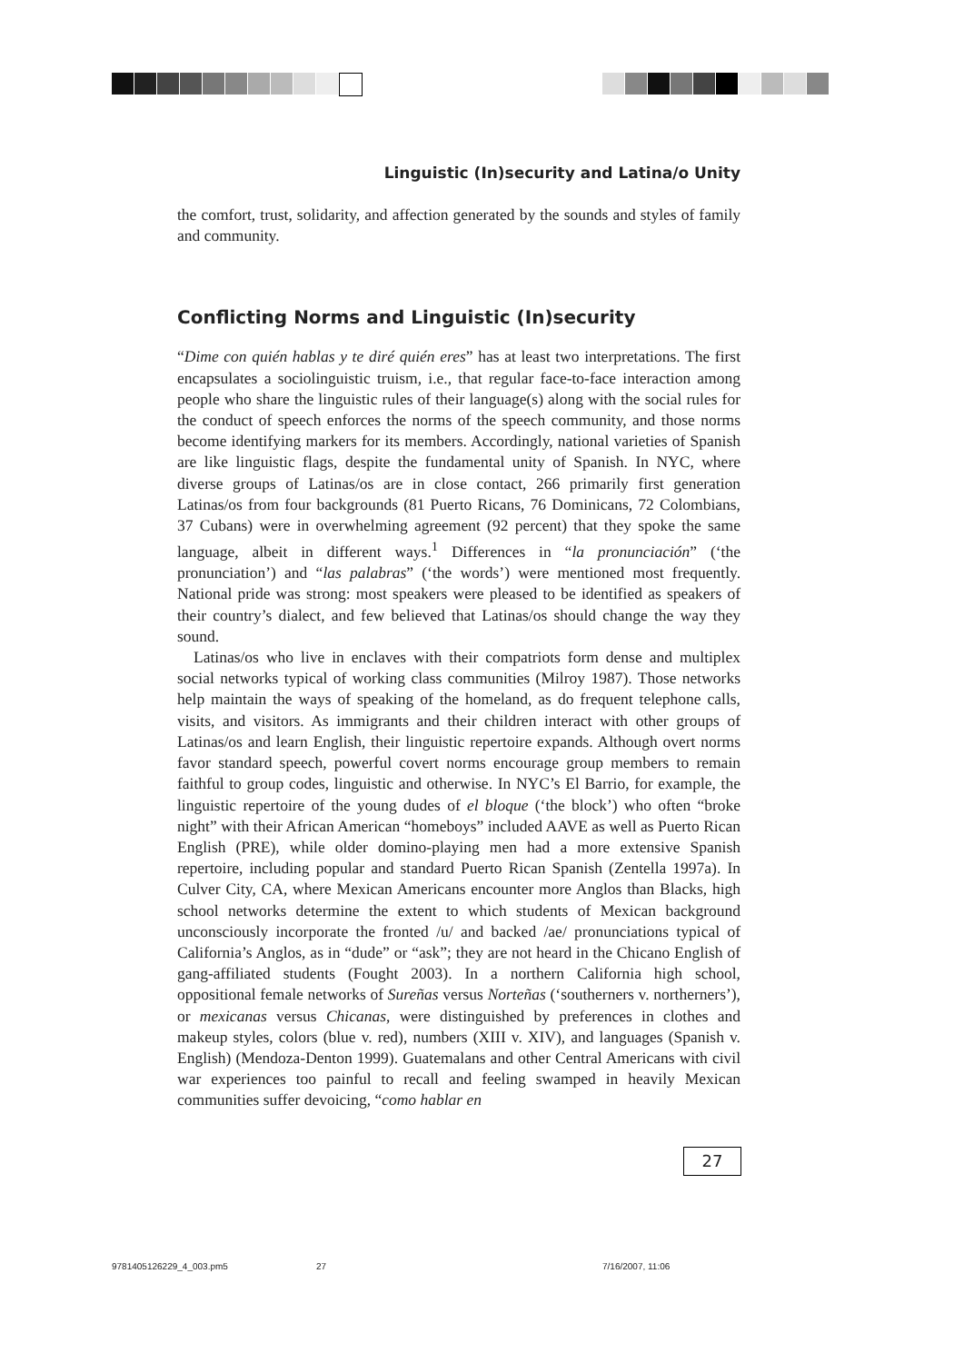Linguistic (In)security and Latina/o Unity
the comfort, trust, solidarity, and affection generated by the sounds and styles of family and community.
Conflicting Norms and Linguistic (In)security
“Dime con quién hablas y te diré quién eres” has at least two interpretations. The first encapsulates a sociolinguistic truism, i.e., that regular face-to-face interaction among people who share the linguistic rules of their language(s) along with the social rules for the conduct of speech enforces the norms of the speech community, and those norms become identifying markers for its members. Accordingly, national varieties of Spanish are like linguistic flags, despite the fundamental unity of Spanish. In NYC, where diverse groups of Latinas/os are in close contact, 266 primarily first generation Latinas/os from four backgrounds (81 Puerto Ricans, 76 Dominicans, 72 Colombians, 37 Cubans) were in overwhelming agreement (92 percent) that they spoke the same language, albeit in different ways.<sup>1</sup> Differences in “la pronunciación” (‘the pronunciation’) and “las palabras” (‘the words’) were mentioned most frequently. National pride was strong: most speakers were pleased to be identified as speakers of their country’s dialect, and few believed that Latinas/os should change the way they sound.
Latinas/os who live in enclaves with their compatriots form dense and multiplex social networks typical of working class communities (Milroy 1987). Those networks help maintain the ways of speaking of the homeland, as do frequent telephone calls, visits, and visitors. As immigrants and their children interact with other groups of Latinas/os and learn English, their linguistic repertoire expands. Although overt norms favor standard speech, powerful covert norms encourage group members to remain faithful to group codes, linguistic and otherwise. In NYC’s El Barrio, for example, the linguistic repertoire of the young dudes of el bloque (‘the block’) who often “broke night” with their African American “homeboys” included AAVE as well as Puerto Rican English (PRE), while older domino-playing men had a more extensive Spanish repertoire, including popular and standard Puerto Rican Spanish (Zentella 1997a). In Culver City, CA, where Mexican Americans encounter more Anglos than Blacks, high school networks determine the extent to which students of Mexican background unconsciously incorporate the fronted /u/ and backed /ae/ pronunciations typical of California’s Anglos, as in “dude” or “ask”; they are not heard in the Chicano English of gang-affiliated students (Fought 2003). In a northern California high school, oppositional female networks of Sureñas versus Norteñas (‘southerners v. northerners’), or mexicanas versus Chicanas, were distinguished by preferences in clothes and makeup styles, colors (blue v. red), numbers (XIII v. XIV), and languages (Spanish v. English) (Mendoza-Denton 1999). Guatemalans and other Central Americans with civil war experiences too painful to recall and feeling swamped in heavily Mexican communities suffer devoicing, “como hablar en
27
9781405126229_4_003.pm5 27 7/16/2007, 11:06